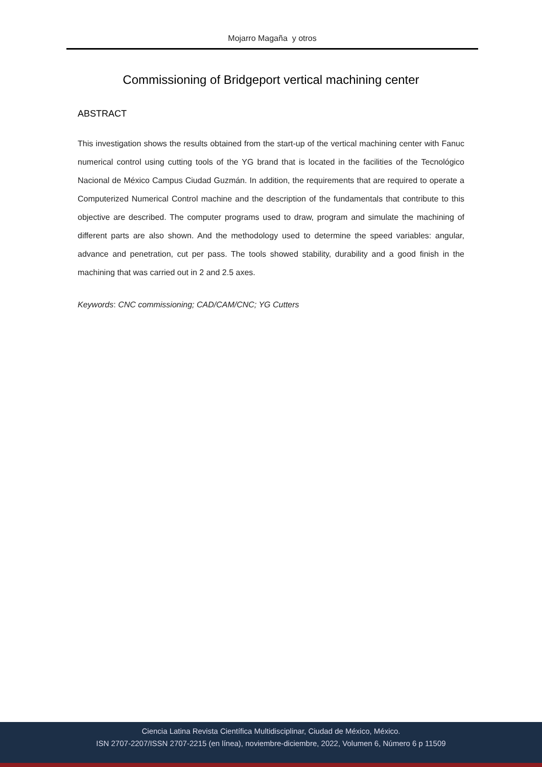Mojarro Magaña y otros
Commissioning of Bridgeport vertical machining center
ABSTRACT
This investigation shows the results obtained from the start-up of the vertical machining center with Fanuc numerical control using cutting tools of the YG brand that is located in the facilities of the Tecnológico Nacional de México Campus Ciudad Guzmán. In addition, the requirements that are required to operate a Computerized Numerical Control machine and the description of the fundamentals that contribute to this objective are described. The computer programs used to draw, program and simulate the machining of different parts are also shown. And the methodology used to determine the speed variables: angular, advance and penetration, cut per pass. The tools showed stability, durability and a good finish in the machining that was carried out in 2 and 2.5 axes.
Keywords: CNC commissioning; CAD/CAM/CNC; YG Cutters
Ciencia Latina Revista Científica Multidisciplinar, Ciudad de México, México.
ISN 2707-2207/ISSN 2707-2215 (en línea), noviembre-diciembre, 2022, Volumen 6, Número 6 p 11509